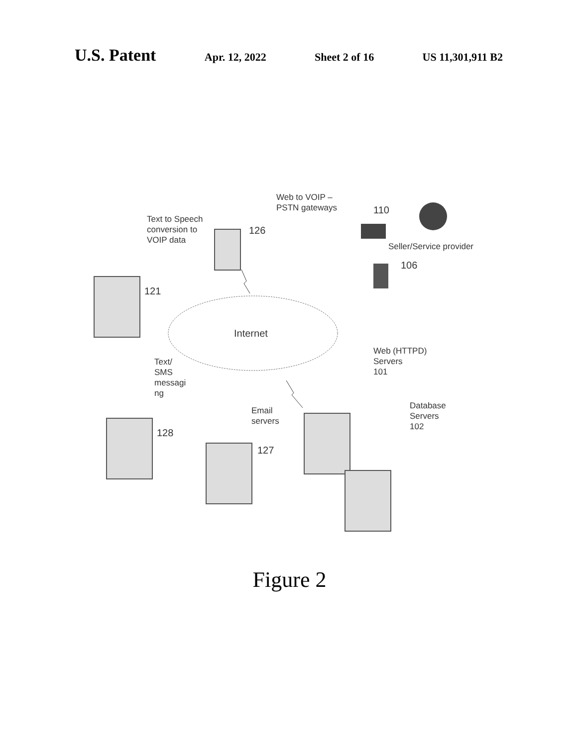U.S. Patent
Apr. 12, 2022 Sheet 2 of 16 US 11,301,911 B2
Web to VOIP –
PSTN gateways
Text to Speech
conversion to
VOIP data
110
126
Seller/Service provider
106
121
Internet
Web (HTTPD)
Servers
101
Text/
SMS
messagi
ng
Database
Servers
102
Email
servers
128
127
Figure 2